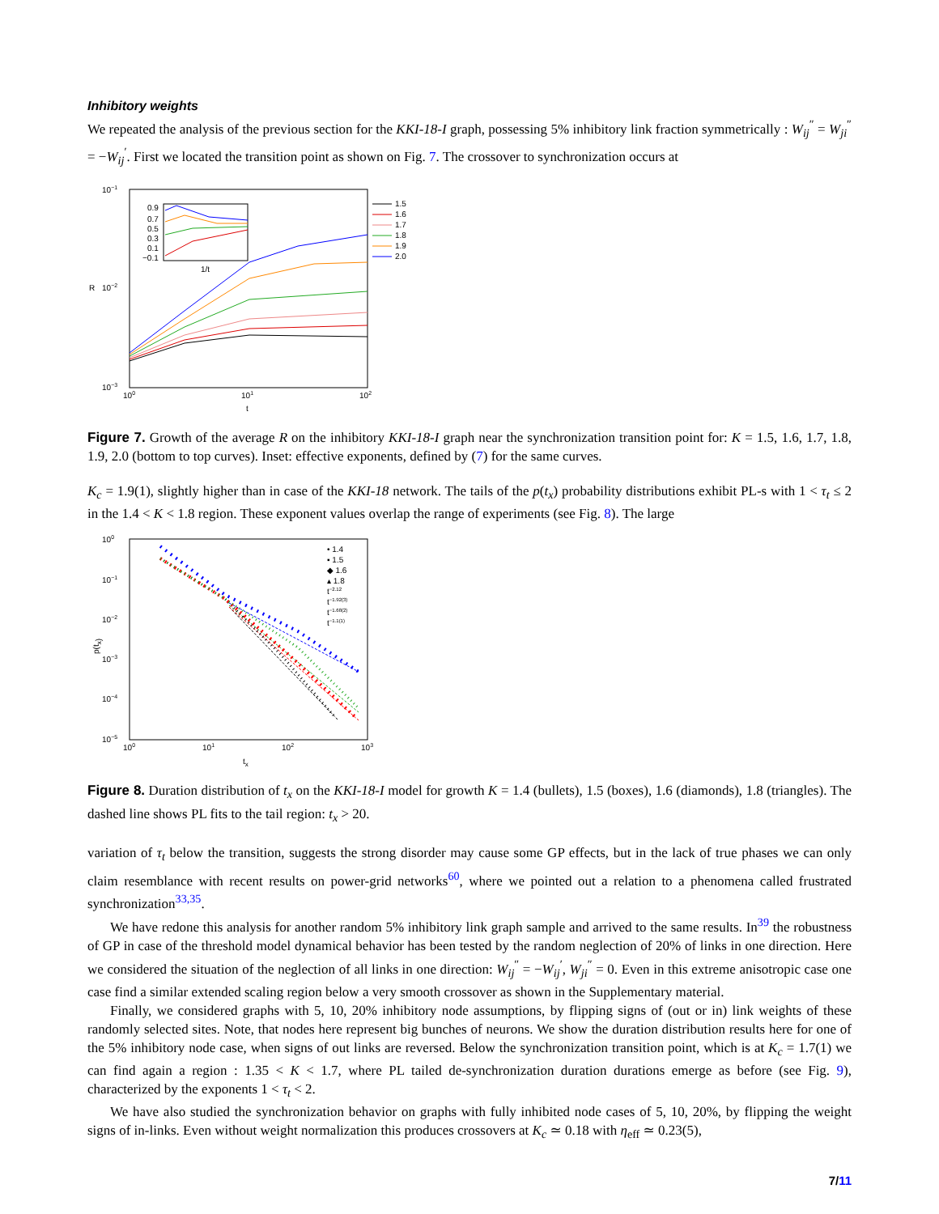Inhibitory weights
We repeated the analysis of the previous section for the KKI-18-I graph, possessing 5% inhibitory link fraction symmetrically : W<sub>ij</sub><sup>″</sup> = W<sub>ji</sub><sup>″</sup> = −W<sub>ij</sub><sup>′</sup>. First we located the transition point as shown on Fig. 7. The crossover to synchronization occurs at
10−1
10−2
10−3
R
100
101
102
t
0.9
0.7
0.5
0.3
0.1
−0.1
1/t
1.5
1.6
1.7
1.8
1.9
2.0
Figure 7. Growth of the average R on the inhibitory KKI-18-I graph near the synchronization transition point for: K = 1.5, 1.6, 1.7, 1.8, 1.9, 2.0 (bottom to top curves). Inset: effective exponents, defined by (7) for the same curves.
K<sub>c</sub> = 1.9(1), slightly higher than in case of the KKI-18 network. The tails of the p(t<sub>x</sub>) probability distributions exhibit PL-s with 1 < τ<sub>t</sub> ≤ 2 in the 1.4 < K < 1.8 region. These exponent values overlap the range of experiments (see Fig. 8). The large
100
10−1
10−2
10−3
10−4
10−5
p(tx)
100
101
102
103
tx
• 1.4
▪ 1.5
◆ 1.6
▴ 1.8
t−2.12
t−1.92(3)
t−1.68(2)
t−1.1(1)
Figure 8. Duration distribution of t<sub>x</sub> on the KKI-18-I model for growth K = 1.4 (bullets), 1.5 (boxes), 1.6 (diamonds), 1.8 (triangles). The dashed line shows PL fits to the tail region: t<sub>x</sub> > 20.
variation of τ<sub>t</sub> below the transition, suggests the strong disorder may cause some GP effects, but in the lack of true phases we can only claim resemblance with recent results on power-grid networks<sup>60</sup>, where we pointed out a relation to a phenomena called frustrated synchronization<sup>33,35</sup>.
We have redone this analysis for another random 5% inhibitory link graph sample and arrived to the same results. In<sup>39</sup> the robustness of GP in case of the threshold model dynamical behavior has been tested by the random neglection of 20% of links in one direction. Here we considered the situation of the neglection of all links in one direction: W<sub>ij</sub><sup>″</sup> = −W<sub>ij</sub><sup>′</sup>, W<sub>ji</sub><sup>″</sup> = 0. Even in this extreme anisotropic case one case find a similar extended scaling region below a very smooth crossover as shown in the Supplementary material.
Finally, we considered graphs with 5, 10, 20% inhibitory node assumptions, by flipping signs of (out or in) link weights of these randomly selected sites. Note, that nodes here represent big bunches of neurons. We show the duration distribution results here for one of the 5% inhibitory node case, when signs of out links are reversed. Below the synchronization transition point, which is at K<sub>c</sub> = 1.7(1) we can find again a region : 1.35 < K < 1.7, where PL tailed de-synchronization duration durations emerge as before (see Fig. 9), characterized by the exponents 1 < τ<sub>t</sub> < 2.
We have also studied the synchronization behavior on graphs with fully inhibited node cases of 5, 10, 20%, by flipping the weight signs of in-links. Even without weight normalization this produces crossovers at K<sub>c</sub> ≃ 0.18 with η<sub>eff</sub> ≃ 0.23(5),
7/11